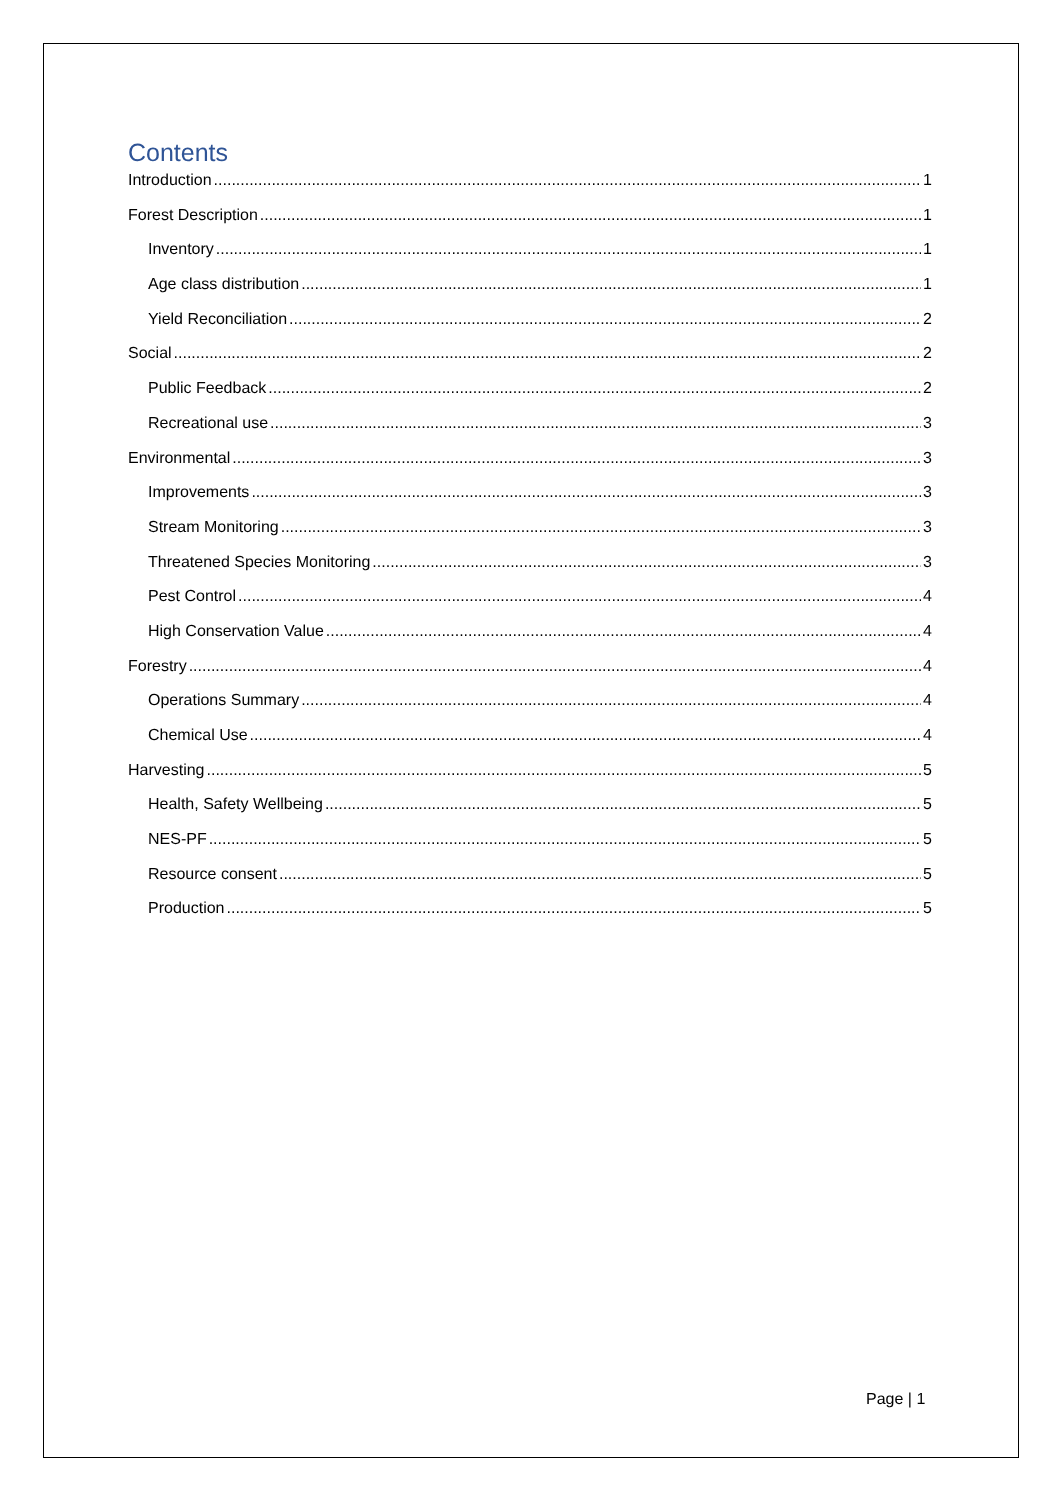Contents
Introduction 1
Forest Description 1
Inventory 1
Age class distribution 1
Yield Reconciliation 2
Social 2
Public Feedback 2
Recreational use 3
Environmental 3
Improvements 3
Stream Monitoring 3
Threatened Species Monitoring 3
Pest Control 4
High Conservation Value 4
Forestry 4
Operations Summary 4
Chemical Use 4
Harvesting 5
Health, Safety Wellbeing 5
NES-PF 5
Resource consent 5
Production 5
Page | 1